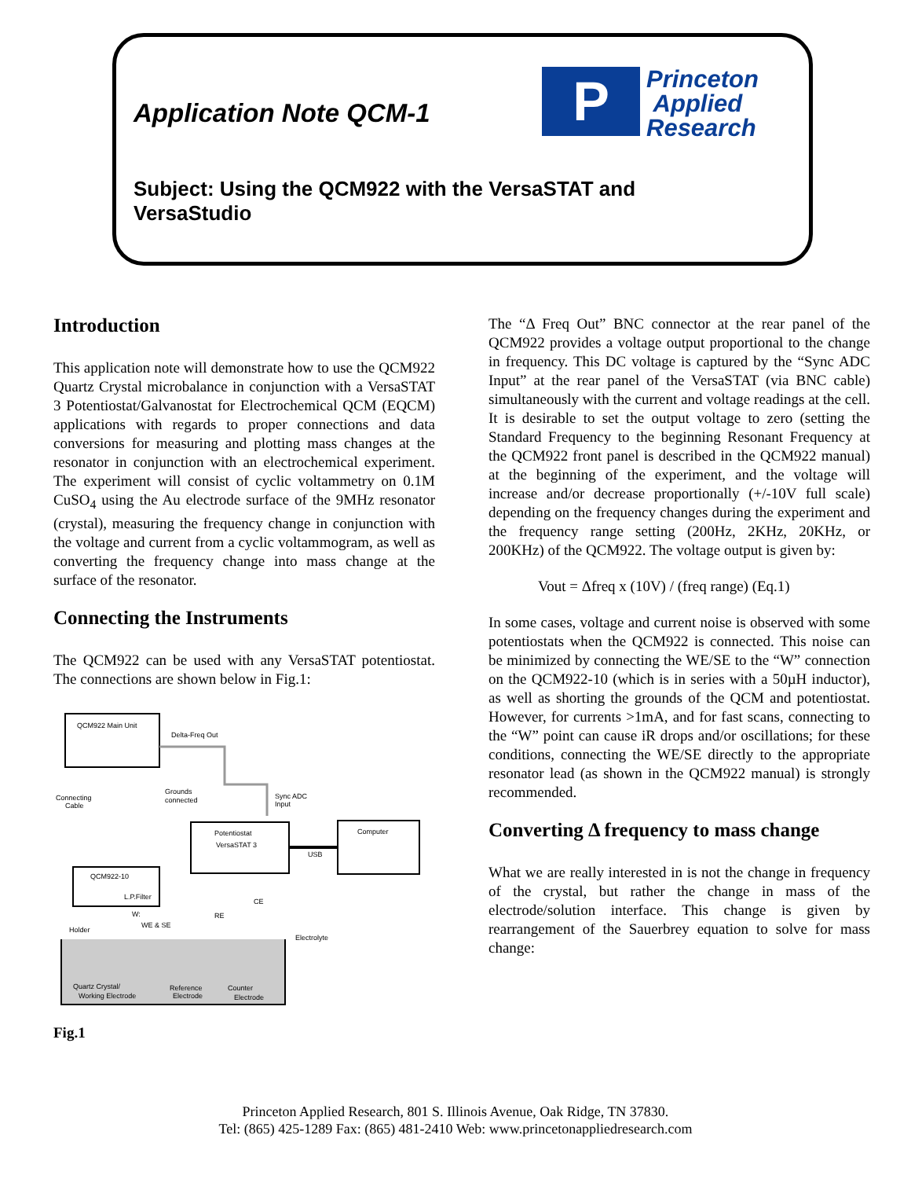Application Note QCM-1
P
Princeton
Applied
Research
Subject: Using the QCM922 with the VersaSTAT and VersaStudio
Introduction
This application note will demonstrate how to use the QCM922 Quartz Crystal microbalance in conjunction with a VersaSTAT 3 Potentiostat/Galvanostat for Electrochemical QCM (EQCM) applications with regards to proper connections and data conversions for measuring and plotting mass changes at the resonator in conjunction with an electrochemical experiment. The experiment will consist of cyclic voltammetry on 0.1M CuSO<sub>4</sub> using the Au electrode surface of the 9MHz resonator (crystal), measuring the frequency change in conjunction with the voltage and current from a cyclic voltammogram, as well as converting the frequency change into mass change at the surface of the resonator.
Connecting the Instruments
The QCM922 can be used with any VersaSTAT potentiostat. The connections are shown below in Fig.1:
QCM922 Main Unit
Delta-Freq Out
Connecting
Cable
Grounds
connected
Sync ADC
Input
Potentiostat
VersaSTAT 3
Computer
USB
QCM922-10
L.P.Filter
W:
WE & SE
RE
CE
Electrolyte
Holder
Quartz Crystal/
Working Electrode
Reference
Electrode
Counter
Electrode
Fig.1
The “Δ Freq Out” BNC connector at the rear panel of the QCM922 provides a voltage output proportional to the change in frequency. This DC voltage is captured by the “Sync ADC Input” at the rear panel of the VersaSTAT (via BNC cable) simultaneously with the current and voltage readings at the cell. It is desirable to set the output voltage to zero (setting the Standard Frequency to the beginning Resonant Frequency at the QCM922 front panel is described in the QCM922 manual) at the beginning of the experiment, and the voltage will increase and/or decrease proportionally (+/-10V full scale) depending on the frequency changes during the experiment and the frequency range setting (200Hz, 2KHz, 20KHz, or 200KHz) of the QCM922. The voltage output is given by:
Vout = Δfreq x (10V) / (freq range) (Eq.1)
In some cases, voltage and current noise is observed with some potentiostats when the QCM922 is connected. This noise can be minimized by connecting the WE/SE to the “W” connection on the QCM922-10 (which is in series with a 50µH inductor), as well as shorting the grounds of the QCM and potentiostat. However, for currents >1mA, and for fast scans, connecting to the “W” point can cause iR drops and/or oscillations; for these conditions, connecting the WE/SE directly to the appropriate resonator lead (as shown in the QCM922 manual) is strongly recommended.
Converting Δ frequency to mass change
What we are really interested in is not the change in frequency of the crystal, but rather the change in mass of the electrode/solution interface. This change is given by rearrangement of the Sauerbrey equation to solve for mass change:
Princeton Applied Research, 801 S. Illinois Avenue, Oak Ridge, TN 37830.
Tel: (865) 425-1289 Fax: (865) 481-2410 Web: www.princetonappliedresearch.com